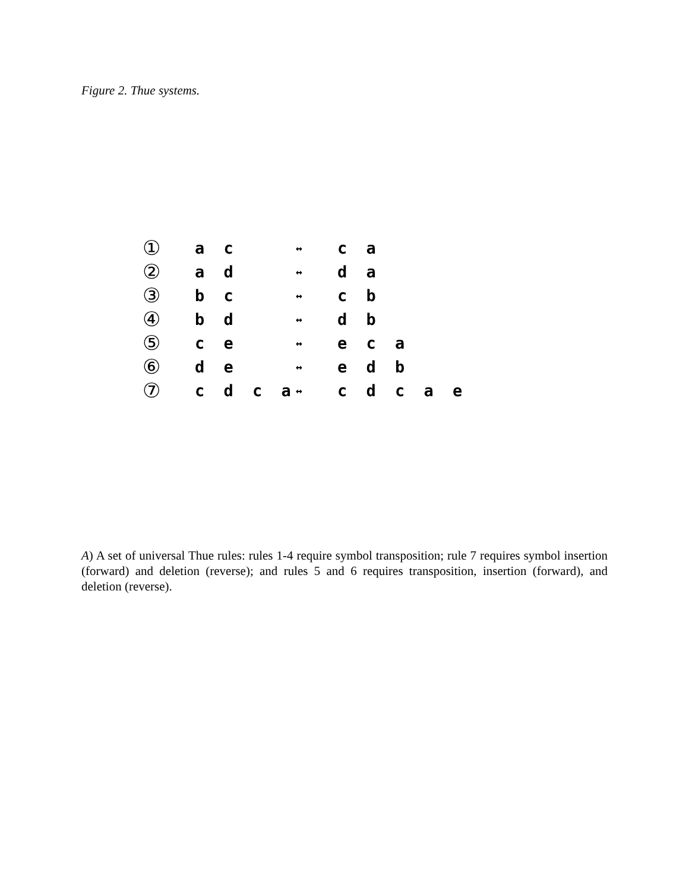Figure 2. Thue systems.
① a c ↔ c a
② a d ↔ d a
③ b c ↔ c b
④ b d ↔ d b
⑤ c e ↔ e c a
⑥ d e ↔ e d b
⑦ c d c a ↔ c d c a e
A) A set of universal Thue rules: rules 1-4 require symbol transposition; rule 7 requires symbol insertion (forward) and deletion (reverse); and rules 5 and 6 requires transposition, insertion (forward), and deletion (reverse).